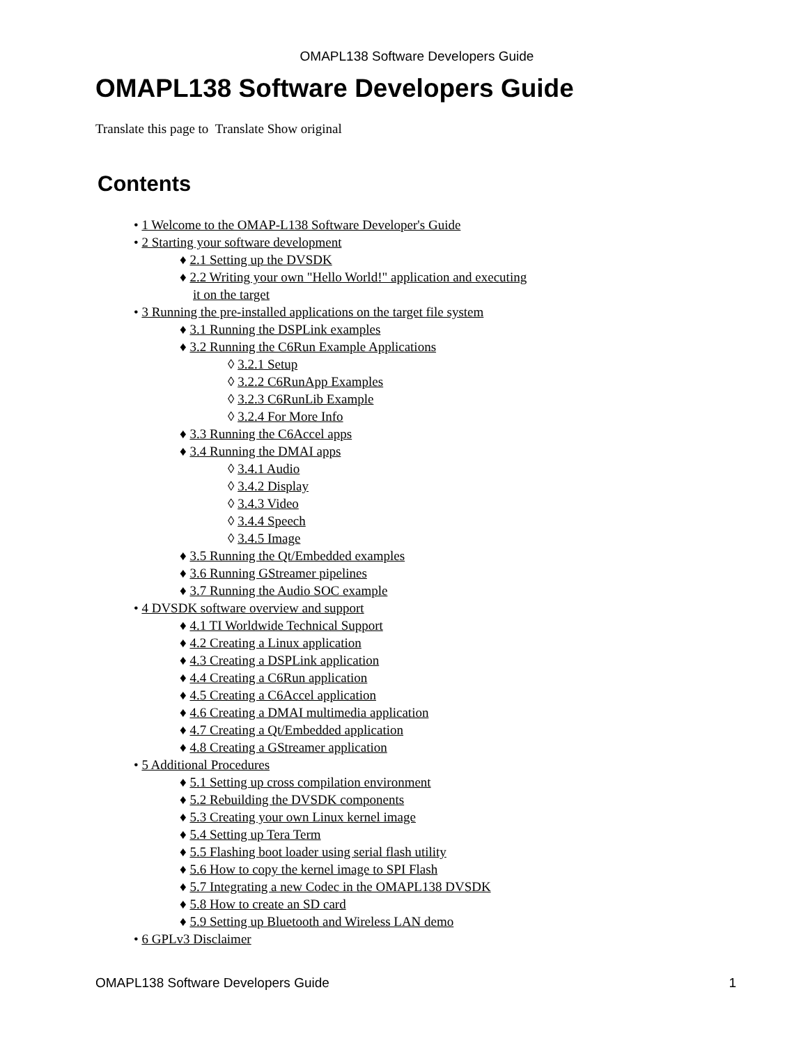OMAPL138 Software Developers Guide
OMAPL138 Software Developers Guide
Translate this page to Translate Show original
Contents
• 1 Welcome to the OMAP-L138 Software Developer's Guide
• 2 Starting your software development
♦ 2.1 Setting up the DVSDK
♦ 2.2 Writing your own "Hello World!" application and executing
it on the target
• 3 Running the pre-installed applications on the target file system
♦ 3.1 Running the DSPLink examples
♦ 3.2 Running the C6Run Example Applications
◊ 3.2.1 Setup
◊ 3.2.2 C6RunApp Examples
◊ 3.2.3 C6RunLib Example
◊ 3.2.4 For More Info
♦ 3.3 Running the C6Accel apps
♦ 3.4 Running the DMAI apps
◊ 3.4.1 Audio
◊ 3.4.2 Display
◊ 3.4.3 Video
◊ 3.4.4 Speech
◊ 3.4.5 Image
♦ 3.5 Running the Qt/Embedded examples
♦ 3.6 Running GStreamer pipelines
♦ 3.7 Running the Audio SOC example
• 4 DVSDK software overview and support
♦ 4.1 TI Worldwide Technical Support
♦ 4.2 Creating a Linux application
♦ 4.3 Creating a DSPLink application
♦ 4.4 Creating a C6Run application
♦ 4.5 Creating a C6Accel application
♦ 4.6 Creating a DMAI multimedia application
♦ 4.7 Creating a Qt/Embedded application
♦ 4.8 Creating a GStreamer application
• 5 Additional Procedures
♦ 5.1 Setting up cross compilation environment
♦ 5.2 Rebuilding the DVSDK components
♦ 5.3 Creating your own Linux kernel image
♦ 5.4 Setting up Tera Term
♦ 5.5 Flashing boot loader using serial flash utility
♦ 5.6 How to copy the kernel image to SPI Flash
♦ 5.7 Integrating a new Codec in the OMAPL138 DVSDK
♦ 5.8 How to create an SD card
♦ 5.9 Setting up Bluetooth and Wireless LAN demo
• 6 GPLv3 Disclaimer
OMAPL138 Software Developers Guide 1